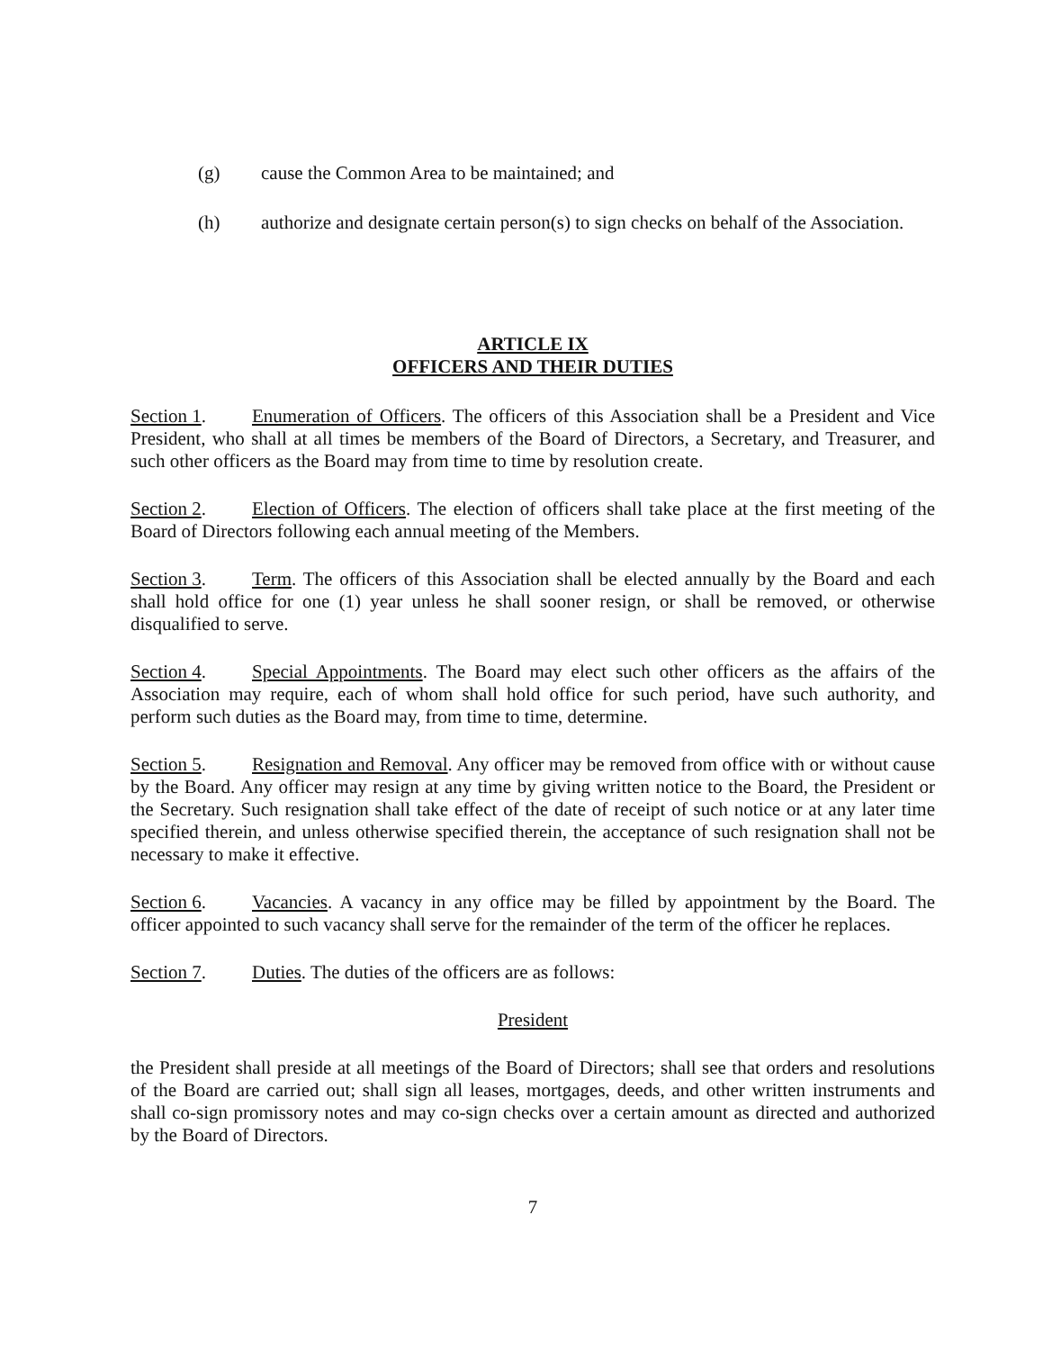(g) cause the Common Area to be maintained; and
(h) authorize and designate certain person(s) to sign checks on behalf of the Association.
ARTICLE IX
OFFICERS AND THEIR DUTIES
Section 1. Enumeration of Officers. The officers of this Association shall be a President and Vice President, who shall at all times be members of the Board of Directors, a Secretary, and Treasurer, and such other officers as the Board may from time to time by resolution create.
Section 2. Election of Officers. The election of officers shall take place at the first meeting of the Board of Directors following each annual meeting of the Members.
Section 3. Term. The officers of this Association shall be elected annually by the Board and each shall hold office for one (1) year unless he shall sooner resign, or shall be removed, or otherwise disqualified to serve.
Section 4. Special Appointments. The Board may elect such other officers as the affairs of the Association may require, each of whom shall hold office for such period, have such authority, and perform such duties as the Board may, from time to time, determine.
Section 5. Resignation and Removal. Any officer may be removed from office with or without cause by the Board. Any officer may resign at any time by giving written notice to the Board, the President or the Secretary. Such resignation shall take effect of the date of receipt of such notice or at any later time specified therein, and unless otherwise specified therein, the acceptance of such resignation shall not be necessary to make it effective.
Section 6. Vacancies. A vacancy in any office may be filled by appointment by the Board. The officer appointed to such vacancy shall serve for the remainder of the term of the officer he replaces.
Section 7. Duties. The duties of the officers are as follows:
President
the President shall preside at all meetings of the Board of Directors; shall see that orders and resolutions of the Board are carried out; shall sign all leases, mortgages, deeds, and other written instruments and shall co-sign promissory notes and may co-sign checks over a certain amount as directed and authorized by the Board of Directors.
7